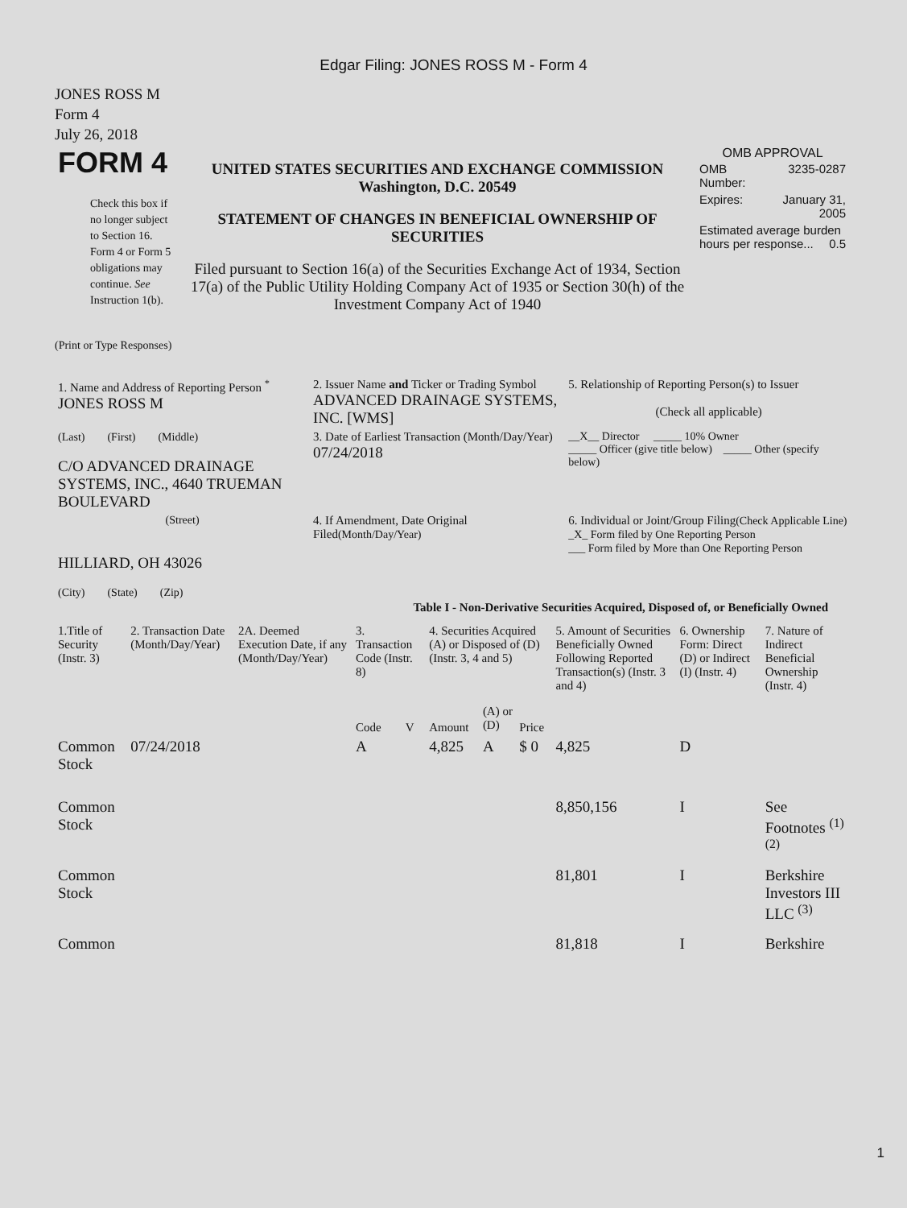Edgar Filing: JONES ROSS M - Form 4
JONES ROSS M
Form 4
July 26, 2018
| FORM 4 Check this box if no longer subject to Section 16. Form 4 or Form 5 obligations may continue. See Instruction 1(b). | UNITED STATES SECURITIES AND EXCHANGE COMMISSION Washington, D.C. 20549 STATEMENT OF CHANGES IN BENEFICIAL OWNERSHIP OF SECURITIES Filed pursuant to Section 16(a) of the Securities Exchange Act of 1934, Section 17(a) of the Public Utility Holding Company Act of 1935 or Section 30(h) of the Investment Company Act of 1940 | OMB APPROVAL / OMB Number: / 3235-0287 / / Expires: / January 31, 2005 / / Estimated average burden hours per response... 0.5 / / |
(Print or Type Responses)
| 1. Name and Address of Reporting Person <sup>*</sup> JONES ROSS M | 2. Issuer Name and Ticker or Trading Symbol ADVANCED DRAINAGE SYSTEMS, INC. [WMS] | 5. Relationship of Reporting Person(s) to Issuer (Check all applicable) |
| (Last) (First) (Middle) C/O ADVANCED DRAINAGE SYSTEMS, INC., 4640 TRUEMAN BOULEVARD | 3. Date of Earliest Transaction (Month/Day/Year) 07/24/2018 | __X__ Director _____ 10% Owner _____ Officer (give title below) _____ Other (specify below) |
| (Street) HILLIARD, OH 43026 (City) (State) (Zip) | 4. If Amendment, Date Original Filed (Month/Day/Year) | 6. Individual or Joint/Group Filing (Check Applicable Line) _X_ Form filed by One Reporting Person ___ Form filed by More than One Reporting Person |
Table I - Non-Derivative Securities Acquired, Disposed of, or Beneficially Owned
| 1.Title of Security (Instr. 3) | 2. Transaction Date (Month/Day/Year) | 2A. Deemed Execution Date, if any (Month/Day/Year) | 3. Transaction Code (Instr. 8) | | 4. Securities Acquired (A) or Disposed of (D) (Instr. 3, 4 and 5) | | | 5. Amount of Securities Beneficially Owned Following Reported Transaction(s) (Instr. 3 and 4) | 6. Ownership Form: Direct (D) or Indirect (I) (Instr. 4) | 7. Nature of Indirect Beneficial Ownership (Instr. 4) |
| --- | --- | --- | --- | --- | --- | --- | --- | --- | --- | --- |
| | | | Code | V | Amount | (A) or (D) | Price | | | |
| Common Stock | 07/24/2018 | | A | | 4,825 | A | $ 0 | 4,825 | D | |
| Common Stock | | | | | | | | 8,850,156 | I | See Footnotes <sup>(1)</sup> <sup>(2)</sup> |
| Common Stock | | | | | | | | 81,801 | I | Berkshire Investors III LLC <sup>(3)</sup> |
| Common | | | | | | | | 81,818 | I | Berkshire |
1